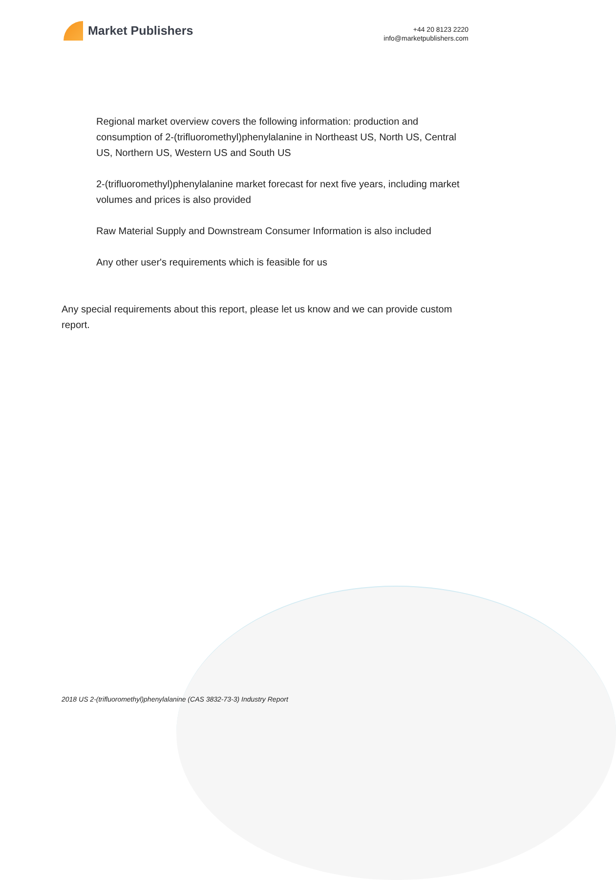Market Publishers
+44 20 8123 2220
info@marketpublishers.com
Regional market overview covers the following information: production and consumption of 2-(trifluoromethyl)phenylalanine in Northeast US, North US, Central US, Northern US, Western US and South US
2-(trifluoromethyl)phenylalanine market forecast for next five years, including market volumes and prices is also provided
Raw Material Supply and Downstream Consumer Information is also included
Any other user's requirements which is feasible for us
Any special requirements about this report, please let us know and we can provide custom report.
2018 US 2-(trifluoromethyl)phenylalanine (CAS 3832-73-3) Industry Report